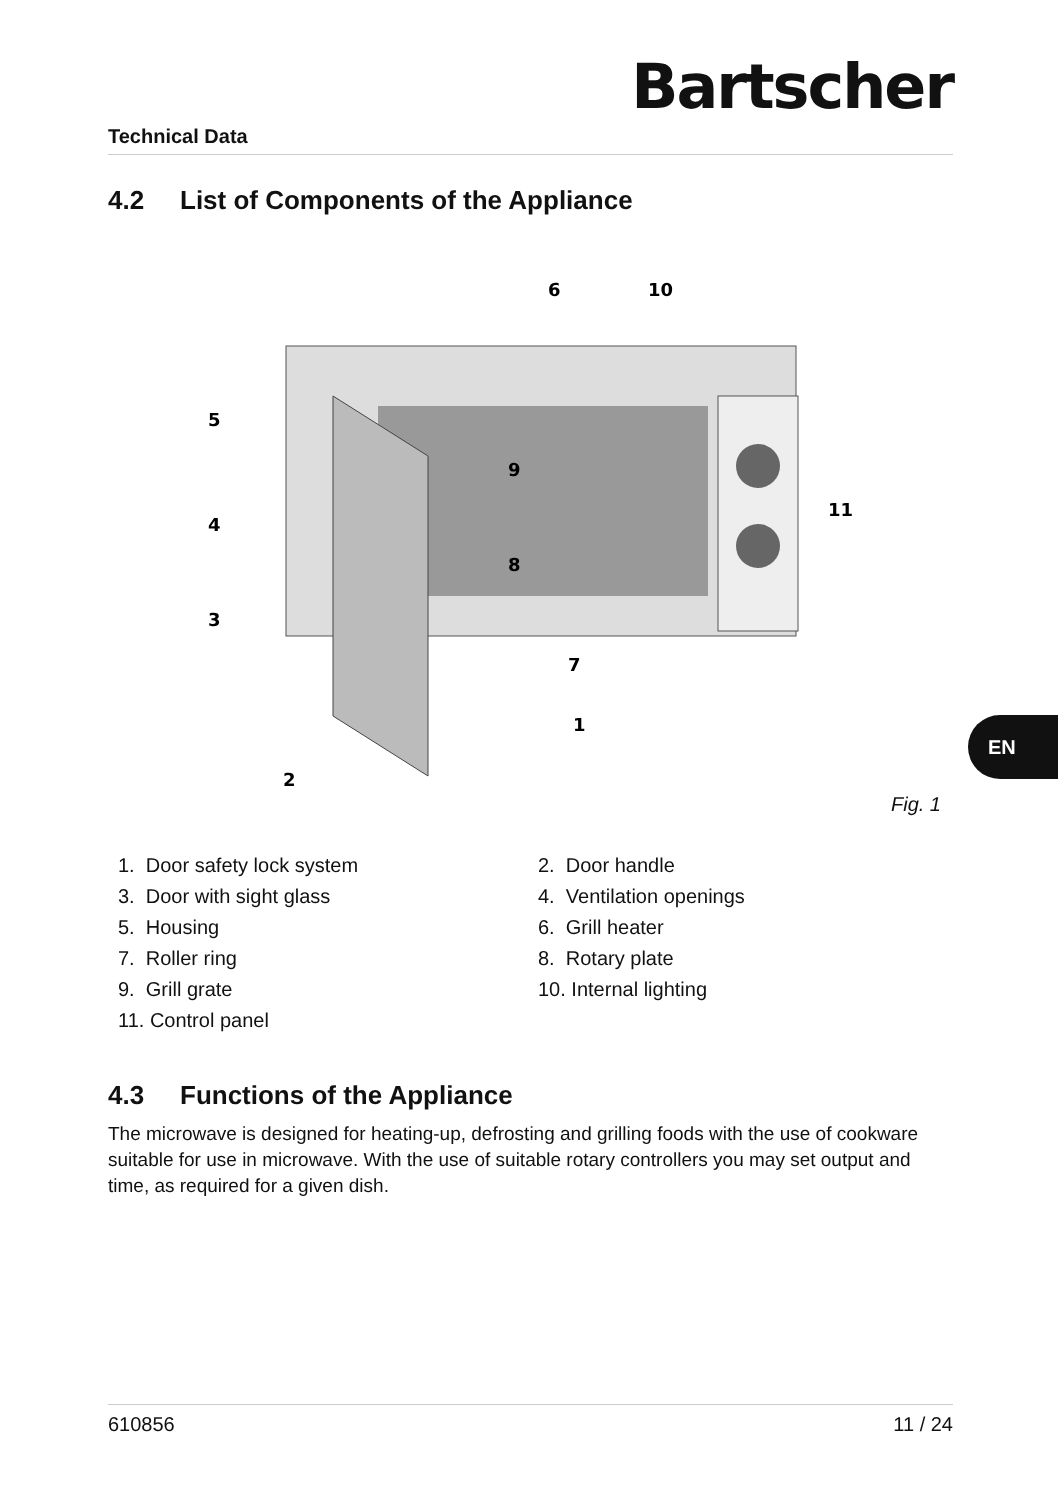Technical Data
Bartscher
4.2 List of Components of the Appliance
6
10
5
9
11
4
8
3
7
1
2
Fig. 1
1. Door safety lock system
2. Door handle
3. Door with sight glass
4. Ventilation openings
5. Housing
6. Grill heater
7. Roller ring
8. Rotary plate
9. Grill grate
10. Internal lighting
11. Control panel
4.3 Functions of the Appliance
The microwave is designed for heating-up, defrosting and grilling foods with the use of cookware suitable for use in microwave. With the use of suitable rotary controllers you may set output and time, as required for a given dish.
EN
610856 11 / 24